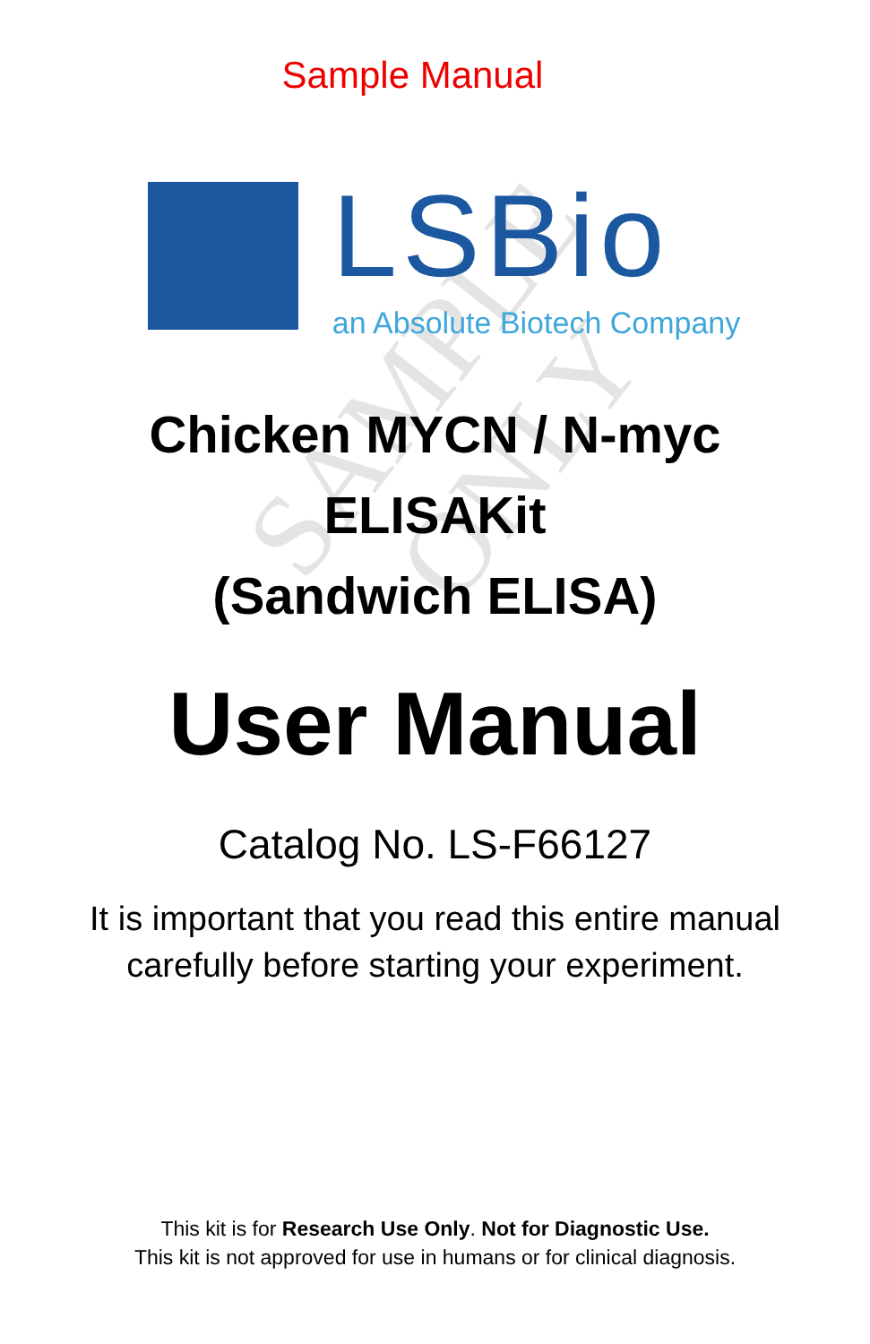SAMPLE ONLY
Sample Manual
LSBio
an Absolute Biotech Company
Chicken MYCN / N-myc
ELISAKit
(Sandwich ELISA)
User Manual
Catalog No. LS-F66127
It is important that you read this entire manual
carefully before starting your experiment.
This kit is for Research Use Only. Not for Diagnostic Use.
This kit is not approved for use in humans or for clinical diagnosis.